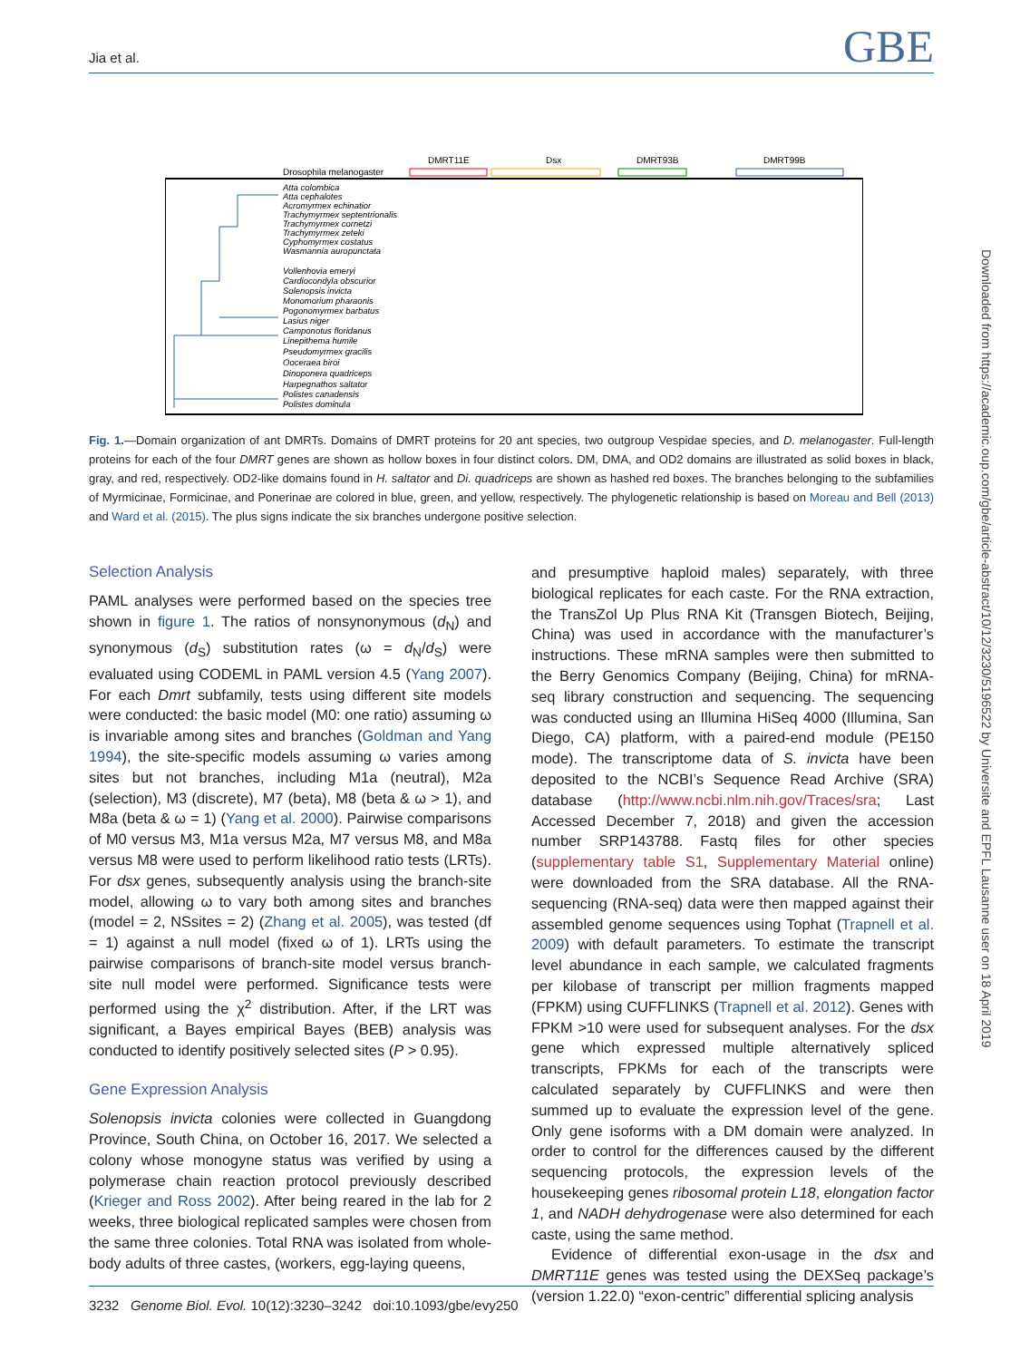Jia et al. GBE
DMRT11E
Dsx
DMRT93B
DMRT99B
Drosophila melanogaster
Atta colombica
Atta cephalotes
Acromyrmex echinatior
Trachymyrmex septentrionalis
Trachymyrmex cornetzi
Trachymyrmex zeteki
Cyphomyrmex costatus
Wasmannia auropunctata
Vollenhovia emeryi
Cardiocondyla obscurior
Solenopsis invicta
Monomorium pharaonis
Pogonomyrmex barbatus
Lasius niger
Camponotus floridanus
Linepithema humile
Pseudomyrmex gracilis
Ooceraea biroi
Dinoponera quadriceps
Harpegnathos saltator
Polistes canadensis
Polistes dominula
Fig. 1.—Domain organization of ant DMRTs. Domains of DMRT proteins for 20 ant species, two outgroup Vespidae species, and D. melanogaster. Full-length proteins for each of the four DMRT genes are shown as hollow boxes in four distinct colors. DM, DMA, and OD2 domains are illustrated as solid boxes in black, gray, and red, respectively. OD2-like domains found in H. saltator and Di. quadriceps are shown as hashed red boxes. The branches belonging to the subfamilies of Myrmicinae, Formicinae, and Ponerinae are colored in blue, green, and yellow, respectively. The phylogenetic relationship is based on Moreau and Bell (2013) and Ward et al. (2015). The plus signs indicate the six branches undergone positive selection.
Selection Analysis
PAML analyses were performed based on the species tree shown in figure 1. The ratios of nonsynonymous (d<sub>N</sub>) and synonymous (d<sub>S</sub>) substitution rates (ω = d<sub>N</sub>/d<sub>S</sub>) were evaluated using CODEML in PAML version 4.5 (Yang 2007). For each Dmrt subfamily, tests using different site models were conducted: the basic model (M0: one ratio) assuming ω is invariable among sites and branches (Goldman and Yang 1994), the site-specific models assuming ω varies among sites but not branches, including M1a (neutral), M2a (selection), M3 (discrete), M7 (beta), M8 (beta & ω > 1), and M8a (beta & ω = 1) (Yang et al. 2000). Pairwise comparisons of M0 versus M3, M1a versus M2a, M7 versus M8, and M8a versus M8 were used to perform likelihood ratio tests (LRTs). For dsx genes, subsequently analysis using the branch-site model, allowing ω to vary both among sites and branches (model = 2, NSsites = 2) (Zhang et al. 2005), was tested (df = 1) against a null model (fixed ω of 1). LRTs using the pairwise comparisons of branch-site model versus branch-site null model were performed. Significance tests were performed using the χ<sup>2</sup> distribution. After, if the LRT was significant, a Bayes empirical Bayes (BEB) analysis was conducted to identify positively selected sites (P > 0.95).
Gene Expression Analysis
Solenopsis invicta colonies were collected in Guangdong Province, South China, on October 16, 2017. We selected a colony whose monogyne status was verified by using a polymerase chain reaction protocol previously described (Krieger and Ross 2002). After being reared in the lab for 2 weeks, three biological replicated samples were chosen from the same three colonies. Total RNA was isolated from whole-body adults of three castes, (workers, egg-laying queens,
and presumptive haploid males) separately, with three biological replicates for each caste. For the RNA extraction, the TransZol Up Plus RNA Kit (Transgen Biotech, Beijing, China) was used in accordance with the manufacturer’s instructions. These mRNA samples were then submitted to the Berry Genomics Company (Beijing, China) for mRNA-seq library construction and sequencing. The sequencing was conducted using an Illumina HiSeq 4000 (Illumina, San Diego, CA) platform, with a paired-end module (PE150 mode). The transcriptome data of S. invicta have been deposited to the NCBI’s Sequence Read Archive (SRA) database (http://www.ncbi.nlm.nih.gov/Traces/sra; Last Accessed December 7, 2018) and given the accession number SRP143788. Fastq files for other species (supplementary table S1, Supplementary Material online) were downloaded from the SRA database. All the RNA-sequencing (RNA-seq) data were then mapped against their assembled genome sequences using Tophat (Trapnell et al. 2009) with default parameters. To estimate the transcript level abundance in each sample, we calculated fragments per kilobase of transcript per million fragments mapped (FPKM) using CUFFLINKS (Trapnell et al. 2012). Genes with FPKM >10 were used for subsequent analyses. For the dsx gene which expressed multiple alternatively spliced transcripts, FPKMs for each of the transcripts were calculated separately by CUFFLINKS and were then summed up to evaluate the expression level of the gene. Only gene isoforms with a DM domain were analyzed. In order to control for the differences caused by the different sequencing protocols, the expression levels of the housekeeping genes ribosomal protein L18, elongation factor 1, and NADH dehydrogenase were also determined for each caste, using the same method.
Evidence of differential exon-usage in the dsx and DMRT11E genes was tested using the DEXSeq package’s (version 1.22.0) “exon-centric” differential splicing analysis
Downloaded from https://academic.oup.com/gbe/article-abstract/10/12/3230/5196522 by Universite and EPFL Lausanne user on 18 April 2019
3232 Genome Biol. Evol. 10(12):3230–3242 doi:10.1093/gbe/evy250